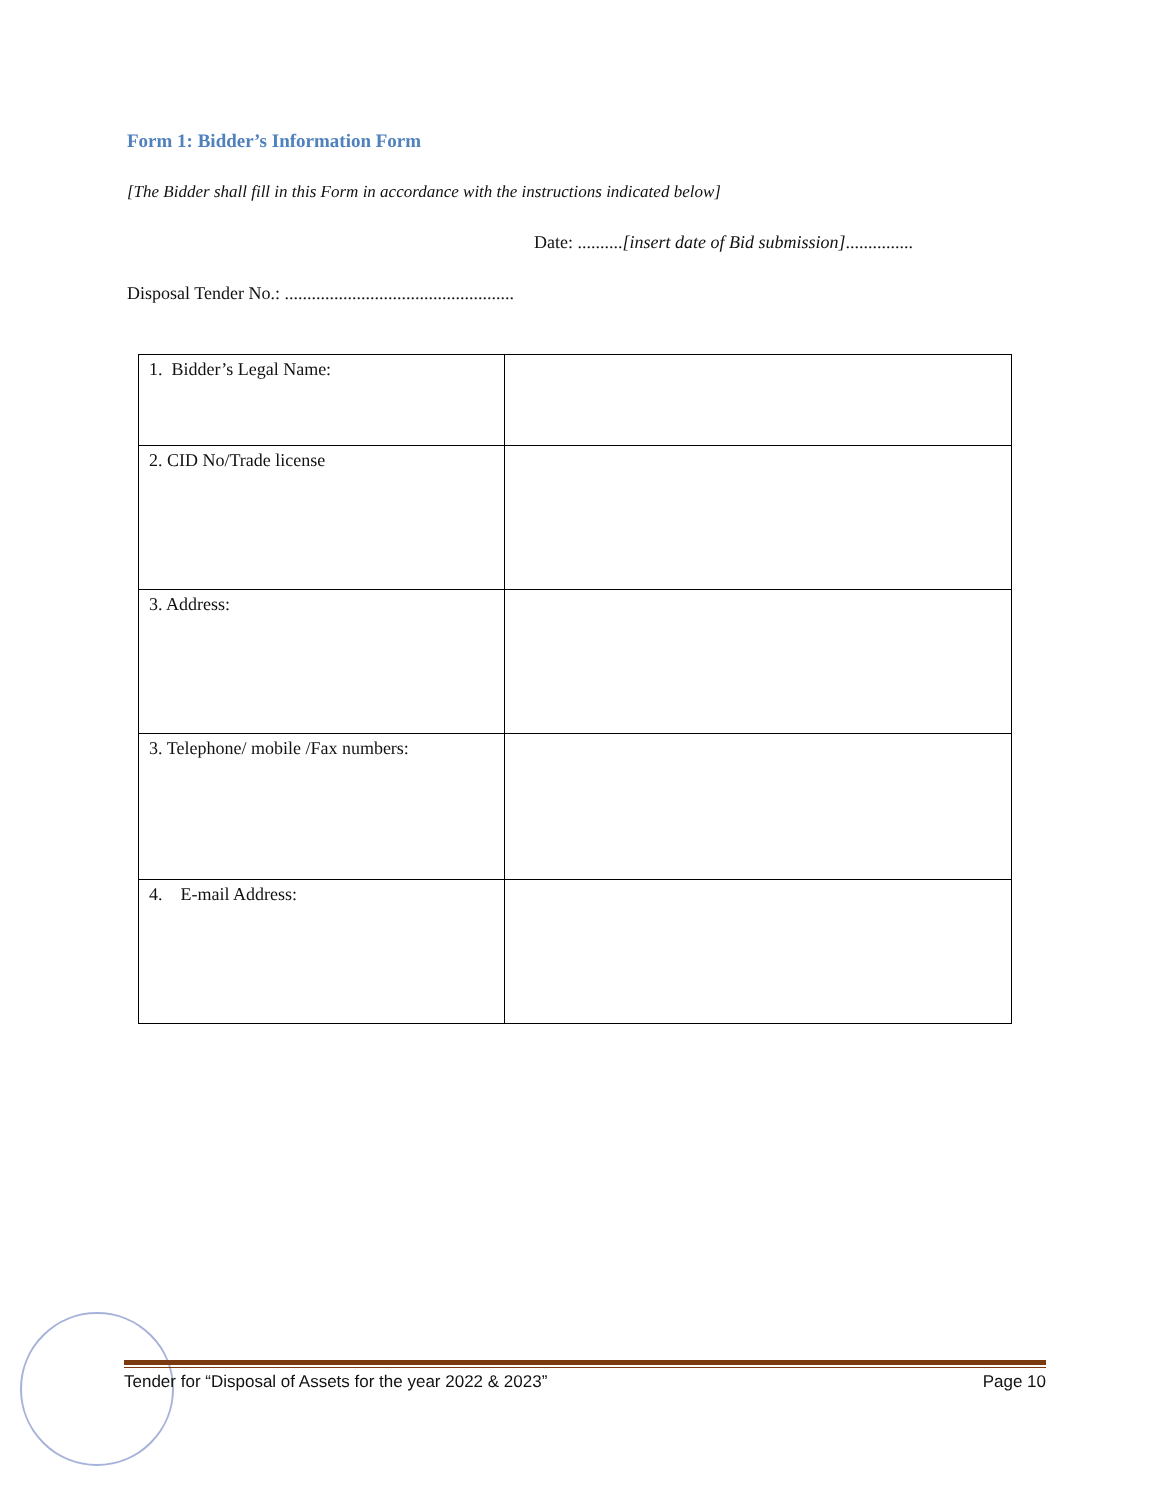Form 1: Bidder’s Information Form
[The Bidder shall fill in this Form in accordance with the instructions indicated below]
Date: ..........[insert date of Bid submission]...............
Disposal Tender No.: ...................................................
| 1. Bidder’s Legal Name: | |
| 2. CID No/Trade license | |
| 3. Address: | |
| 3. Telephone/ mobile /Fax numbers: | |
| 4. E-mail Address: | |
Tender for “Disposal of Assets for the year 2022 & 2023” Page 10